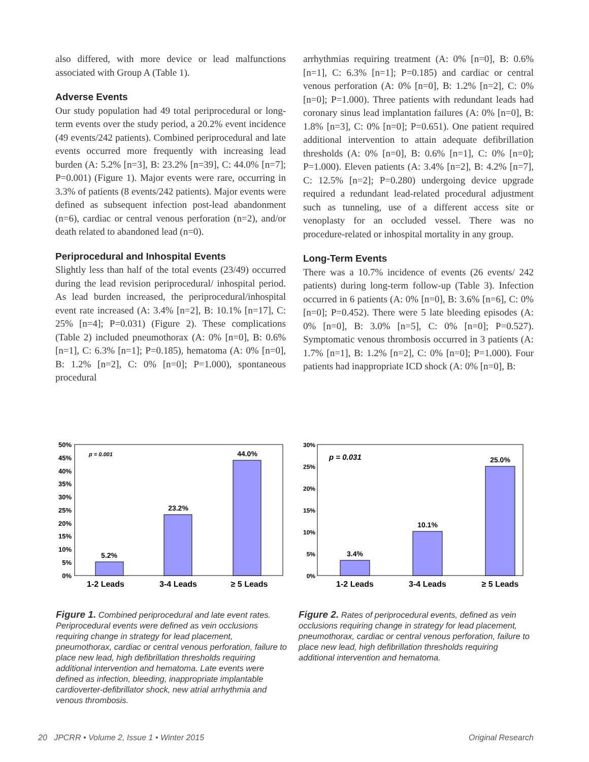also differed, with more device or lead malfunctions associated with Group A (Table 1).
Adverse Events
Our study population had 49 total periprocedural or long-term events over the study period, a 20.2% event incidence (49 events/242 patients). Combined periprocedural and late events occurred more frequently with increasing lead burden (A: 5.2% [n=3], B: 23.2% [n=39], C: 44.0% [n=7]; P=0.001) (Figure 1). Major events were rare, occurring in 3.3% of patients (8 events/242 patients). Major events were defined as subsequent infection post-lead abandonment (n=6), cardiac or central venous perforation (n=2), and/or death related to abandoned lead (n=0).
Periprocedural and Inhospital Events
Slightly less than half of the total events (23/49) occurred during the lead revision periprocedural/ inhospital period. As lead burden increased, the periprocedural/inhospital event rate increased (A: 3.4% [n=2], B: 10.1% [n=17], C: 25% [n=4]; P=0.031) (Figure 2). These complications (Table 2) included pneumothorax (A: 0% [n=0], B: 0.6% [n=1], C: 6.3% [n=1]; P=0.185), hematoma (A: 0% [n=0], B: 1.2% [n=2], C: 0% [n=0]; P=1.000), spontaneous procedural
arrhythmias requiring treatment (A: 0% [n=0], B: 0.6% [n=1], C: 6.3% [n=1]; P=0.185) and cardiac or central venous perforation (A: 0% [n=0], B: 1.2% [n=2], C: 0% [n=0]; P=1.000). Three patients with redundant leads had coronary sinus lead implantation failures (A: 0% [n=0], B: 1.8% [n=3], C: 0% [n=0]; P=0.651). One patient required additional intervention to attain adequate defibrillation thresholds (A: 0% [n=0], B: 0.6% [n=1], C: 0% [n=0]; P=1.000). Eleven patients (A: 3.4% [n=2], B: 4.2% [n=7], C: 12.5% [n=2]; P=0.280) undergoing device upgrade required a redundant lead-related procedural adjustment such as tunneling, use of a different access site or venoplasty for an occluded vessel. There was no procedure-related or inhospital mortality in any group.
Long-Term Events
There was a 10.7% incidence of events (26 events/ 242 patients) during long-term follow-up (Table 3). Infection occurred in 6 patients (A: 0% [n=0], B: 3.6% [n=6], C: 0% [n=0]; P=0.452). There were 5 late bleeding episodes (A: 0% [n=0], B: 3.0% [n=5], C: 0% [n=0]; P=0.527). Symptomatic venous thrombosis occurred in 3 patients (A: 1.7% [n=1], B: 1.2% [n=2], C: 0% [n=0]; P=1.000). Four patients had inappropriate ICD shock (A: 0% [n=0], B:
50%
45%
40%
35%
30%
25%
20%
15%
10%
5%
0%
p = 0.001
5.2%
23.2%
44.0%
1-2 Leads
3-4 Leads
≥ 5 Leads
Figure 1. Combined periprocedural and late event rates. Periprocedural events were defined as vein occlusions requiring change in strategy for lead placement, pneumothorax, cardiac or central venous perforation, failure to place new lead, high defibrillation thresholds requiring additional intervention and hematoma. Late events were defined as infection, bleeding, inappropriate implantable cardioverter-defibrillator shock, new atrial arrhythmia and venous thrombosis.
30%
25%
20%
15%
10%
5%
0%
p = 0.031
3.4%
10.1%
25.0%
1-2 Leads
3-4 Leads
≥ 5 Leads
Figure 2. Rates of periprocedural events, defined as vein occlusions requiring change in strategy for lead placement, pneumothorax, cardiac or central venous perforation, failure to place new lead, high defibrillation thresholds requiring additional intervention and hematoma.
20 JPCRR • Volume 2, Issue 1 • Winter 2015 Original Research